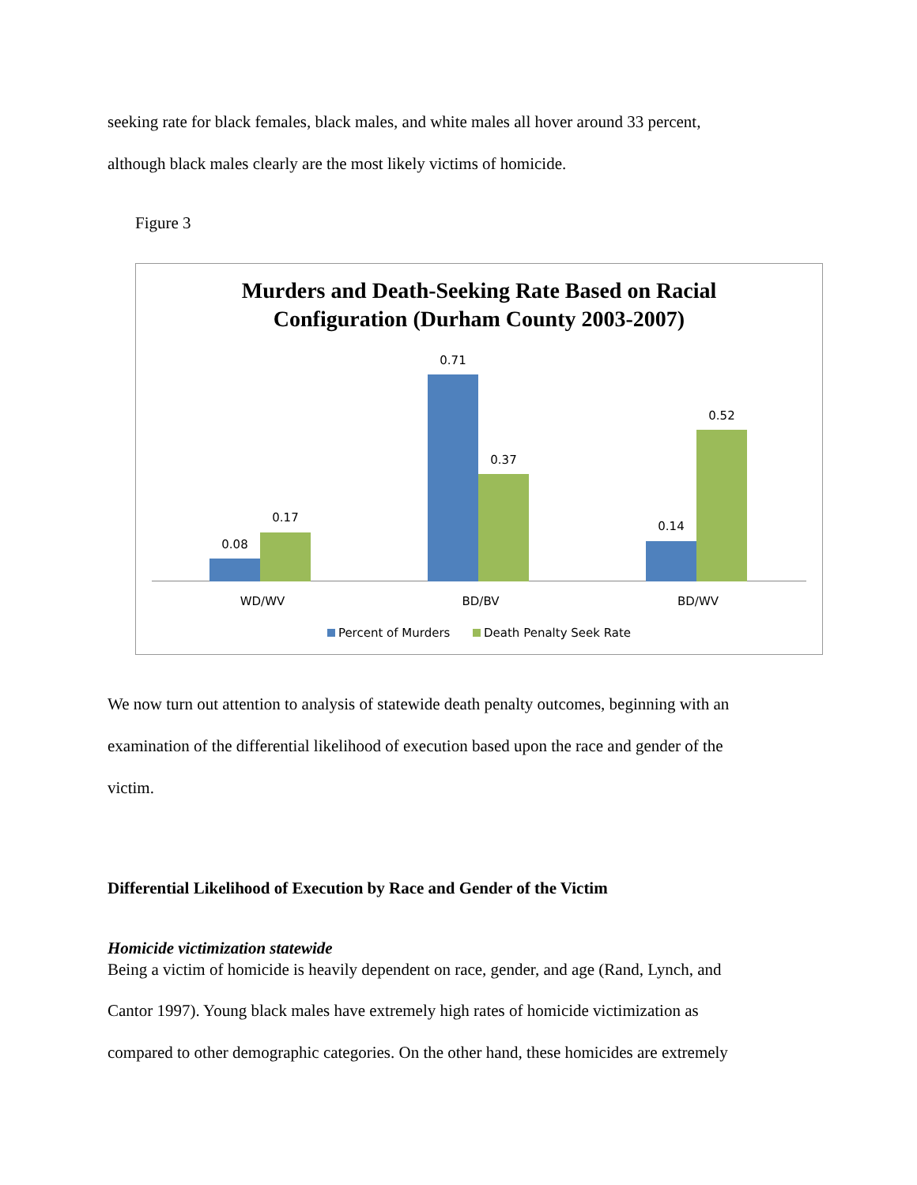seeking rate for black females, black males, and white males all hover around 33 percent,
although black males clearly are the most likely victims of homicide.
Figure 3
Murders and Death-Seeking Rate Based on Racial
Configuration (Durham County 2003-2007)
0.08
0.17
0.71
0.37
0.14
0.52
WD/WV BD/BV BD/WV
Percent of Murders Death Penalty Seek Rate
We now turn out attention to analysis of statewide death penalty outcomes, beginning with an
examination of the differential likelihood of execution based upon the race and gender of the
victim.
Differential Likelihood of Execution by Race and Gender of the Victim
Homicide victimization statewide
Being a victim of homicide is heavily dependent on race, gender, and age (Rand, Lynch, and
Cantor 1997). Young black males have extremely high rates of homicide victimization as
compared to other demographic categories. On the other hand, these homicides are extremely